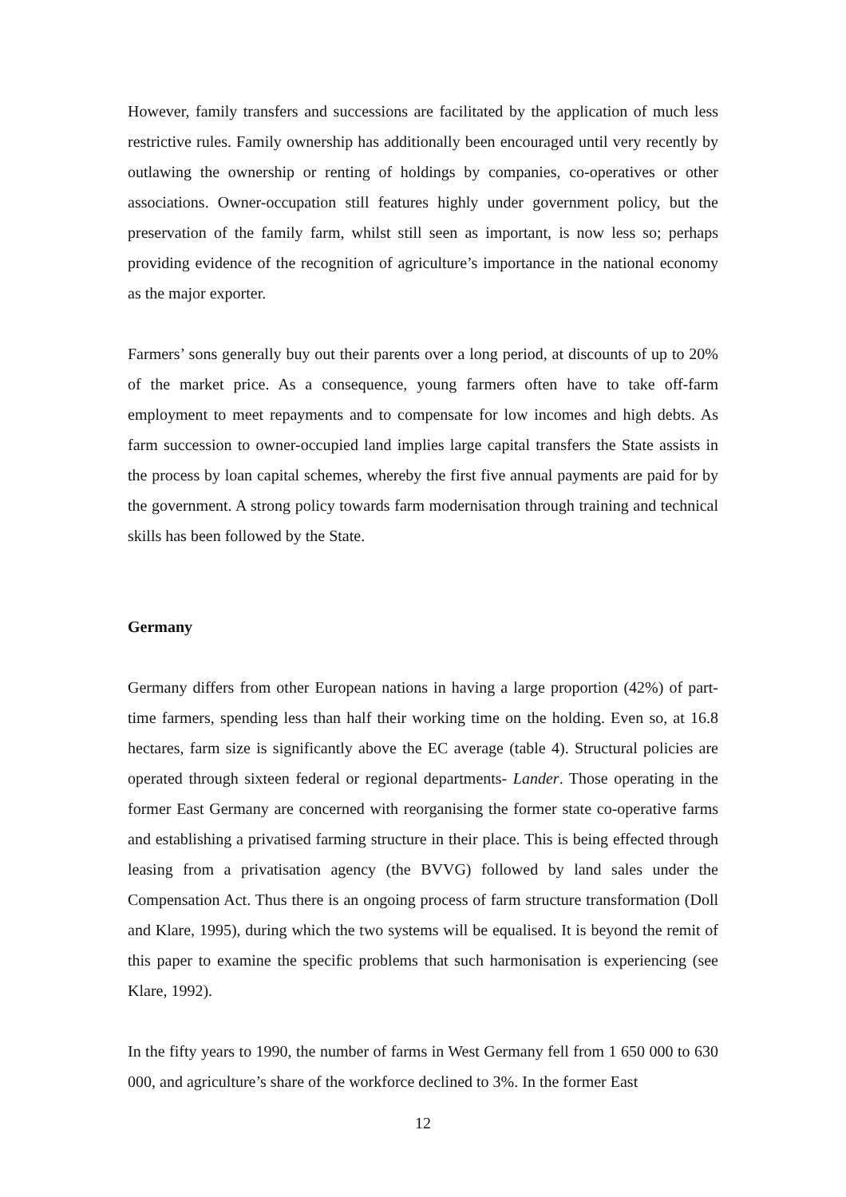However, family transfers and successions are facilitated by the application of much less restrictive rules. Family ownership has additionally been encouraged until very recently by outlawing the ownership or renting of holdings by companies, co-operatives or other associations. Owner-occupation still features highly under government policy, but the preservation of the family farm, whilst still seen as important, is now less so; perhaps providing evidence of the recognition of agriculture’s importance in the national economy as the major exporter.
Farmers’ sons generally buy out their parents over a long period, at discounts of up to 20% of the market price. As a consequence, young farmers often have to take off-farm employment to meet repayments and to compensate for low incomes and high debts. As farm succession to owner-occupied land implies large capital transfers the State assists in the process by loan capital schemes, whereby the first five annual payments are paid for by the government. A strong policy towards farm modernisation through training and technical skills has been followed by the State.
Germany
Germany differs from other European nations in having a large proportion (42%) of part-time farmers, spending less than half their working time on the holding. Even so, at 16.8 hectares, farm size is significantly above the EC average (table 4). Structural policies are operated through sixteen federal or regional departments- Lander. Those operating in the former East Germany are concerned with reorganising the former state co-operative farms and establishing a privatised farming structure in their place. This is being effected through leasing from a privatisation agency (the BVVG) followed by land sales under the Compensation Act. Thus there is an ongoing process of farm structure transformation (Doll and Klare, 1995), during which the two systems will be equalised. It is beyond the remit of this paper to examine the specific problems that such harmonisation is experiencing (see Klare, 1992).
In the fifty years to 1990, the number of farms in West Germany fell from 1 650 000 to 630 000, and agriculture’s share of the workforce declined to 3%. In the former East
12